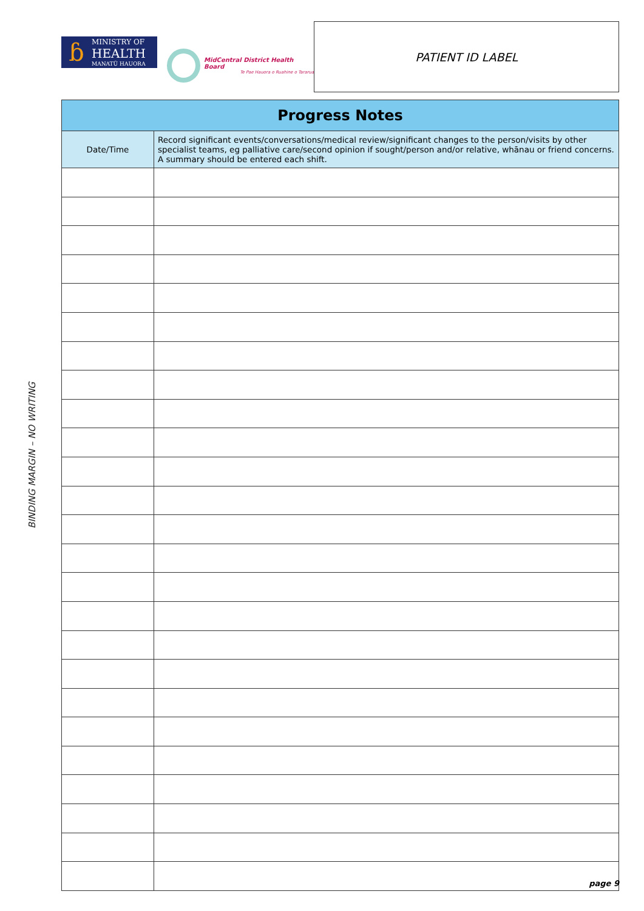ɓ
MINISTRY OF
HEALTH
MANATŪ HAUORA
MidCentral District Health Board
Te Pae Hauora o Ruahine o Tararua
PATIENT ID LABEL
BINDING MARGIN – NO WRITING
| Progress Notes | |
| --- | --- |
| Date/Time | Record significant events/conversations/medical review/significant changes to the person/visits by other specialist teams, eg palliative care/second opinion if sought/person and/or relative, whānau or friend concerns. A summary should be entered each shift. |
page 9